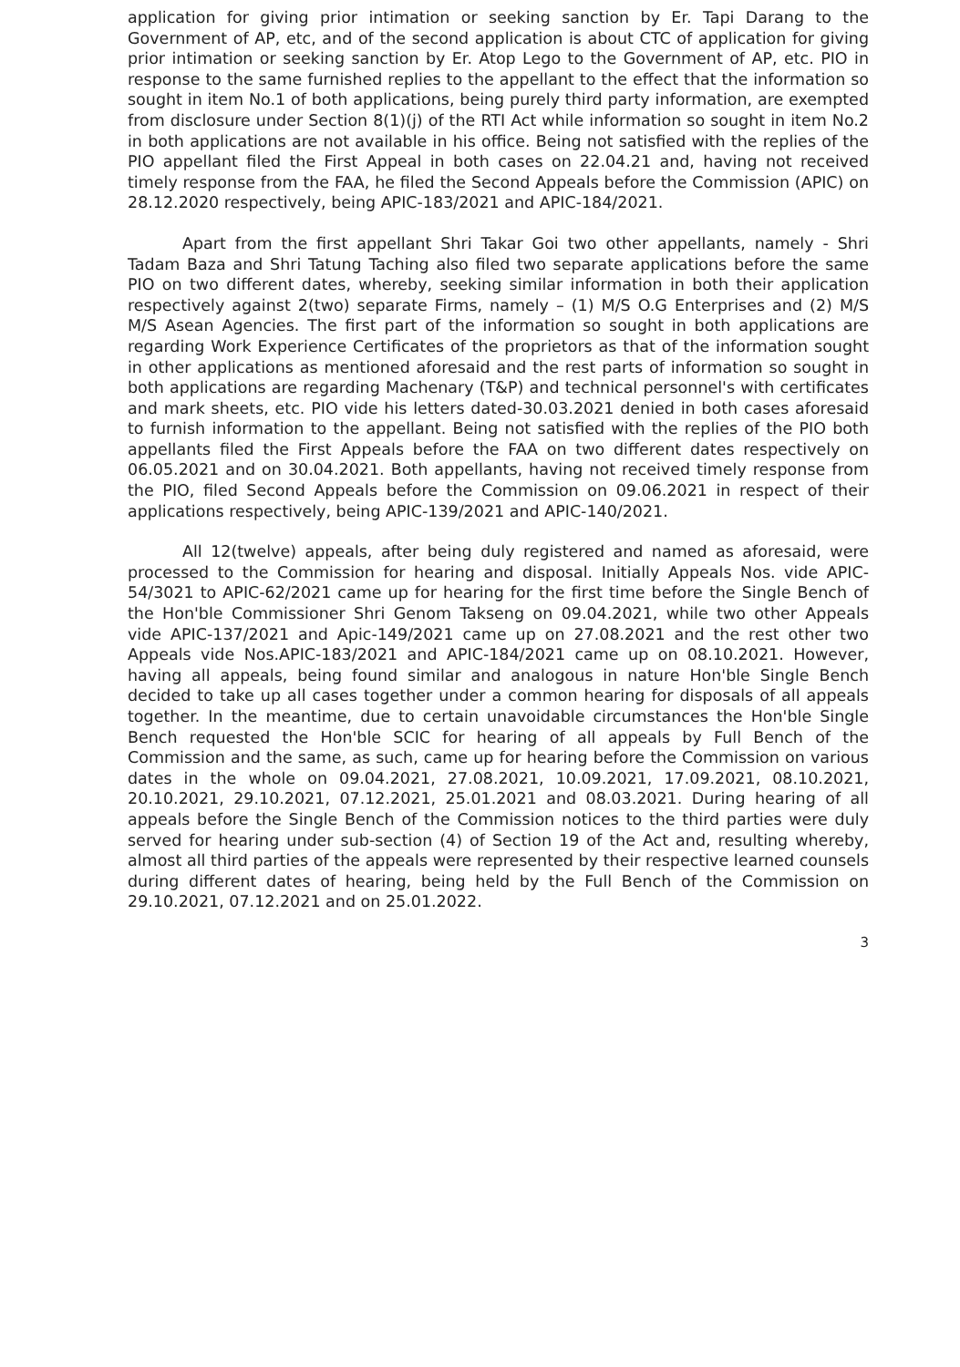application for giving prior intimation or seeking sanction by Er. Tapi Darang to the Government of AP, etc, and of the second application is about CTC of application for giving prior intimation or seeking sanction by Er. Atop Lego to the Government of AP, etc. PIO in response to the same furnished replies to the appellant to the effect that the information so sought in item No.1 of both applications, being purely third party information, are exempted from disclosure under Section 8(1)(j) of the RTI Act while information so sought in item No.2 in both applications are not available in his office. Being not satisfied with the replies of the PIO appellant filed the First Appeal in both cases on 22.04.21 and, having not received timely response from the FAA, he filed the Second Appeals before the Commission (APIC) on 28.12.2020 respectively, being APIC-183/2021 and APIC-184/2021.
Apart from the first appellant Shri Takar Goi two other appellants, namely - Shri Tadam Baza and Shri Tatung Taching also filed two separate applications before the same PIO on two different dates, whereby, seeking similar information in both their application respectively against 2(two) separate Firms, namely – (1) M/S O.G Enterprises and (2) M/S M/S Asean Agencies. The first part of the information so sought in both applications are regarding Work Experience Certificates of the proprietors as that of the information sought in other applications as mentioned aforesaid and the rest parts of information so sought in both applications are regarding Machenary (T&P) and technical personnel's with certificates and mark sheets, etc. PIO vide his letters dated-30.03.2021 denied in both cases aforesaid to furnish information to the appellant. Being not satisfied with the replies of the PIO both appellants filed the First Appeals before the FAA on two different dates respectively on 06.05.2021 and on 30.04.2021. Both appellants, having not received timely response from the PIO, filed Second Appeals before the Commission on 09.06.2021 in respect of their applications respectively, being APIC-139/2021 and APIC-140/2021.
All 12(twelve) appeals, after being duly registered and named as aforesaid, were processed to the Commission for hearing and disposal. Initially Appeals Nos. vide APIC-54/3021 to APIC-62/2021 came up for hearing for the first time before the Single Bench of the Hon'ble Commissioner Shri Genom Takseng on 09.04.2021, while two other Appeals vide APIC-137/2021 and Apic-149/2021 came up on 27.08.2021 and the rest other two Appeals vide Nos.APIC-183/2021 and APIC-184/2021 came up on 08.10.2021. However, having all appeals, being found similar and analogous in nature Hon'ble Single Bench decided to take up all cases together under a common hearing for disposals of all appeals together. In the meantime, due to certain unavoidable circumstances the Hon'ble Single Bench requested the Hon'ble SCIC for hearing of all appeals by Full Bench of the Commission and the same, as such, came up for hearing before the Commission on various dates in the whole on 09.04.2021, 27.08.2021, 10.09.2021, 17.09.2021, 08.10.2021, 20.10.2021, 29.10.2021, 07.12.2021, 25.01.2021 and 08.03.2021. During hearing of all appeals before the Single Bench of the Commission notices to the third parties were duly served for hearing under sub-section (4) of Section 19 of the Act and, resulting whereby, almost all third parties of the appeals were represented by their respective learned counsels during different dates of hearing, being held by the Full Bench of the Commission on 29.10.2021, 07.12.2021 and on 25.01.2022.
3